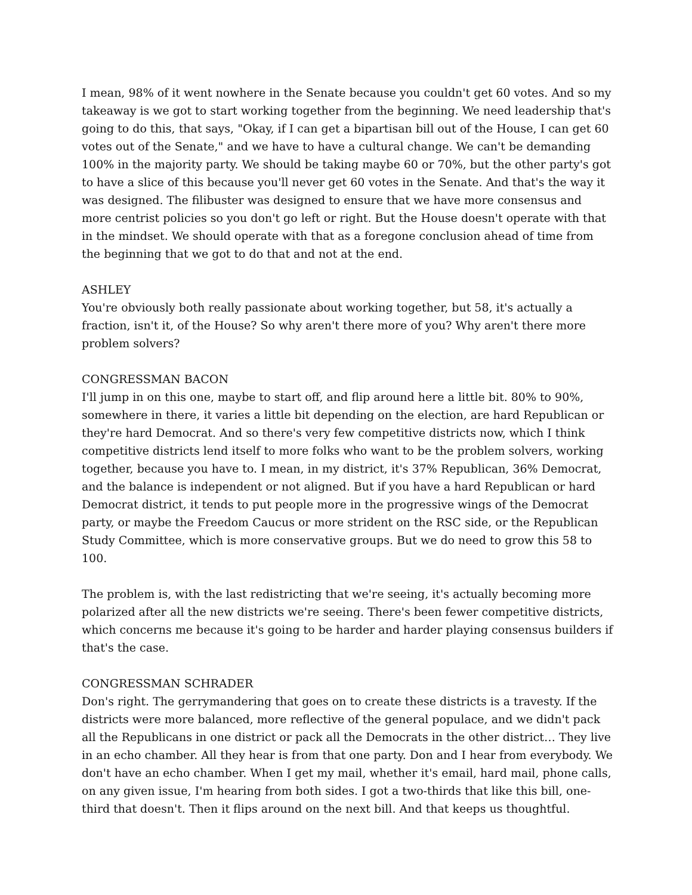I mean, 98% of it went nowhere in the Senate because you couldn't get 60 votes. And so my takeaway is we got to start working together from the beginning. We need leadership that's going to do this, that says, "Okay, if I can get a bipartisan bill out of the House, I can get 60 votes out of the Senate," and we have to have a cultural change. We can't be demanding 100% in the majority party. We should be taking maybe 60 or 70%, but the other party's got to have a slice of this because you'll never get 60 votes in the Senate. And that's the way it was designed. The filibuster was designed to ensure that we have more consensus and more centrist policies so you don't go left or right. But the House doesn't operate with that in the mindset. We should operate with that as a foregone conclusion ahead of time from the beginning that we got to do that and not at the end.
ASHLEY
You're obviously both really passionate about working together, but 58, it's actually a fraction, isn't it, of the House? So why aren't there more of you? Why aren't there more problem solvers?
CONGRESSMAN BACON
I'll jump in on this one, maybe to start off, and flip around here a little bit. 80% to 90%, somewhere in there, it varies a little bit depending on the election, are hard Republican or they're hard Democrat. And so there's very few competitive districts now, which I think competitive districts lend itself to more folks who want to be the problem solvers, working together, because you have to. I mean, in my district, it's 37% Republican, 36% Democrat, and the balance is independent or not aligned. But if you have a hard Republican or hard Democrat district, it tends to put people more in the progressive wings of the Democrat party, or maybe the Freedom Caucus or more strident on the RSC side, or the Republican Study Committee, which is more conservative groups. But we do need to grow this 58 to 100.
The problem is, with the last redistricting that we're seeing, it's actually becoming more polarized after all the new districts we're seeing. There's been fewer competitive districts, which concerns me because it's going to be harder and harder playing consensus builders if that's the case.
CONGRESSMAN SCHRADER
Don's right. The gerrymandering that goes on to create these districts is a travesty. If the districts were more balanced, more reflective of the general populace, and we didn't pack all the Republicans in one district or pack all the Democrats in the other district… They live in an echo chamber. All they hear is from that one party. Don and I hear from everybody. We don't have an echo chamber. When I get my mail, whether it's email, hard mail, phone calls, on any given issue, I'm hearing from both sides. I got a two-thirds that like this bill, one-third that doesn't. Then it flips around on the next bill. And that keeps us thoughtful.